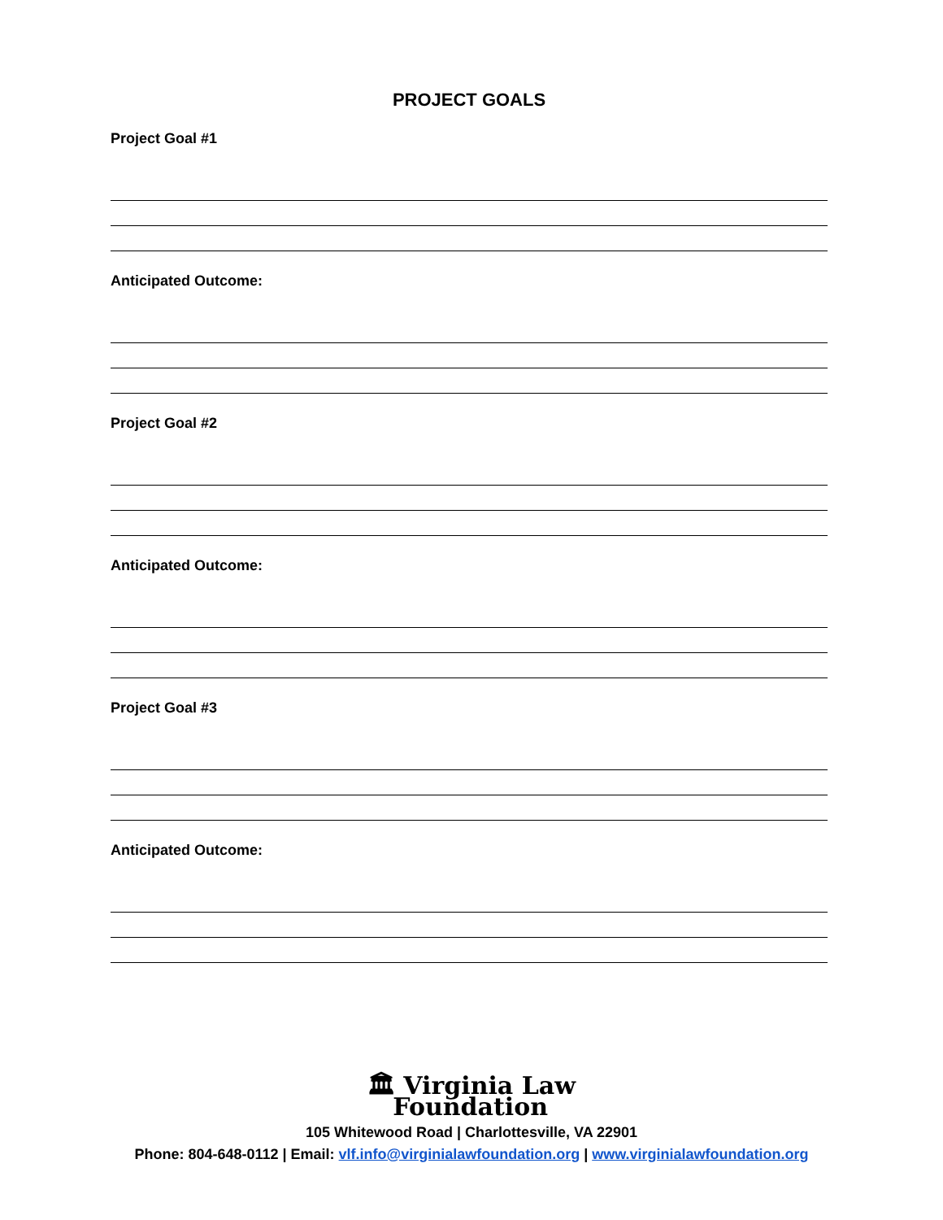PROJECT GOALS
Project Goal #1
Anticipated Outcome:
Project Goal #2
Anticipated Outcome:
Project Goal #3
Anticipated Outcome:
🏛 Virginia Law
Foundation
105 Whitewood Road | Charlottesville, VA 22901
Phone: 804-648-0112 | Email: vlf.info@virginialawfoundation.org | www.virginialawfoundation.org